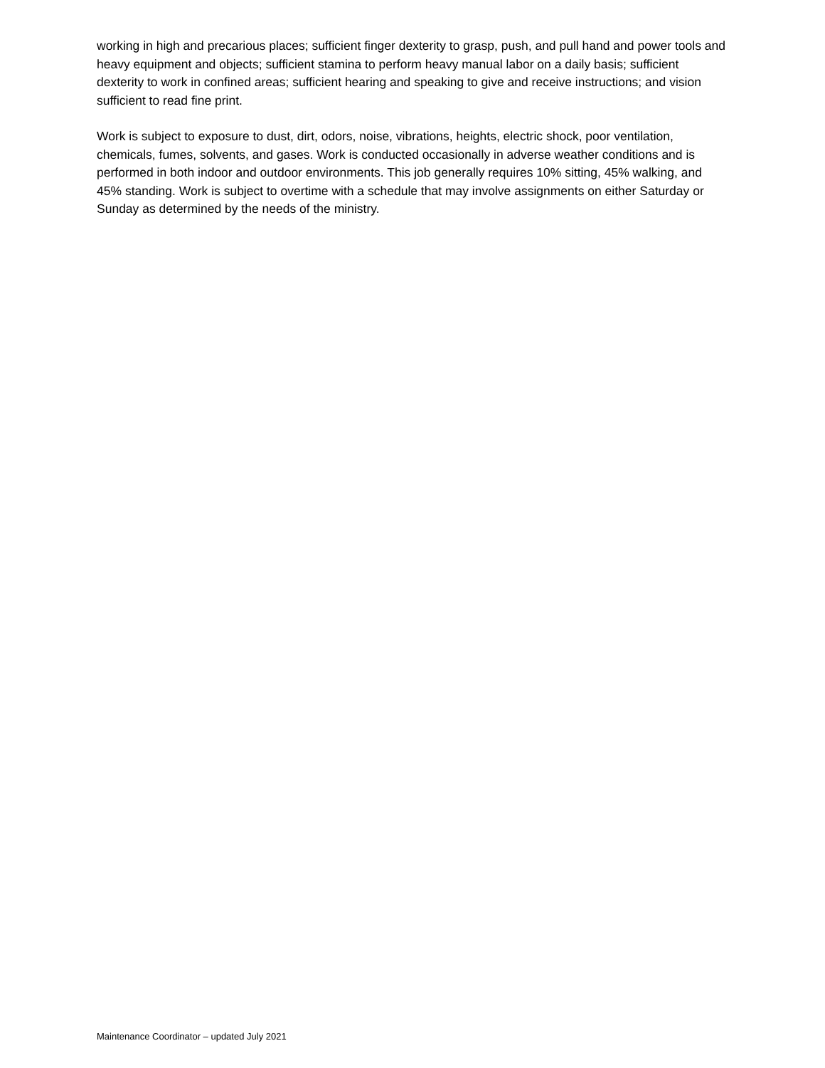working in high and precarious places; sufficient finger dexterity to grasp, push, and pull hand and power tools and heavy equipment and objects; sufficient stamina to perform heavy manual labor on a daily basis; sufficient dexterity to work in confined areas; sufficient hearing and speaking to give and receive instructions; and vision sufficient to read fine print.
Work is subject to exposure to dust, dirt, odors, noise, vibrations, heights, electric shock, poor ventilation, chemicals, fumes, solvents, and gases. Work is conducted occasionally in adverse weather conditions and is performed in both indoor and outdoor environments. This job generally requires 10% sitting, 45% walking, and 45% standing. Work is subject to overtime with a schedule that may involve assignments on either Saturday or Sunday as determined by the needs of the ministry.
Maintenance Coordinator – updated July 2021